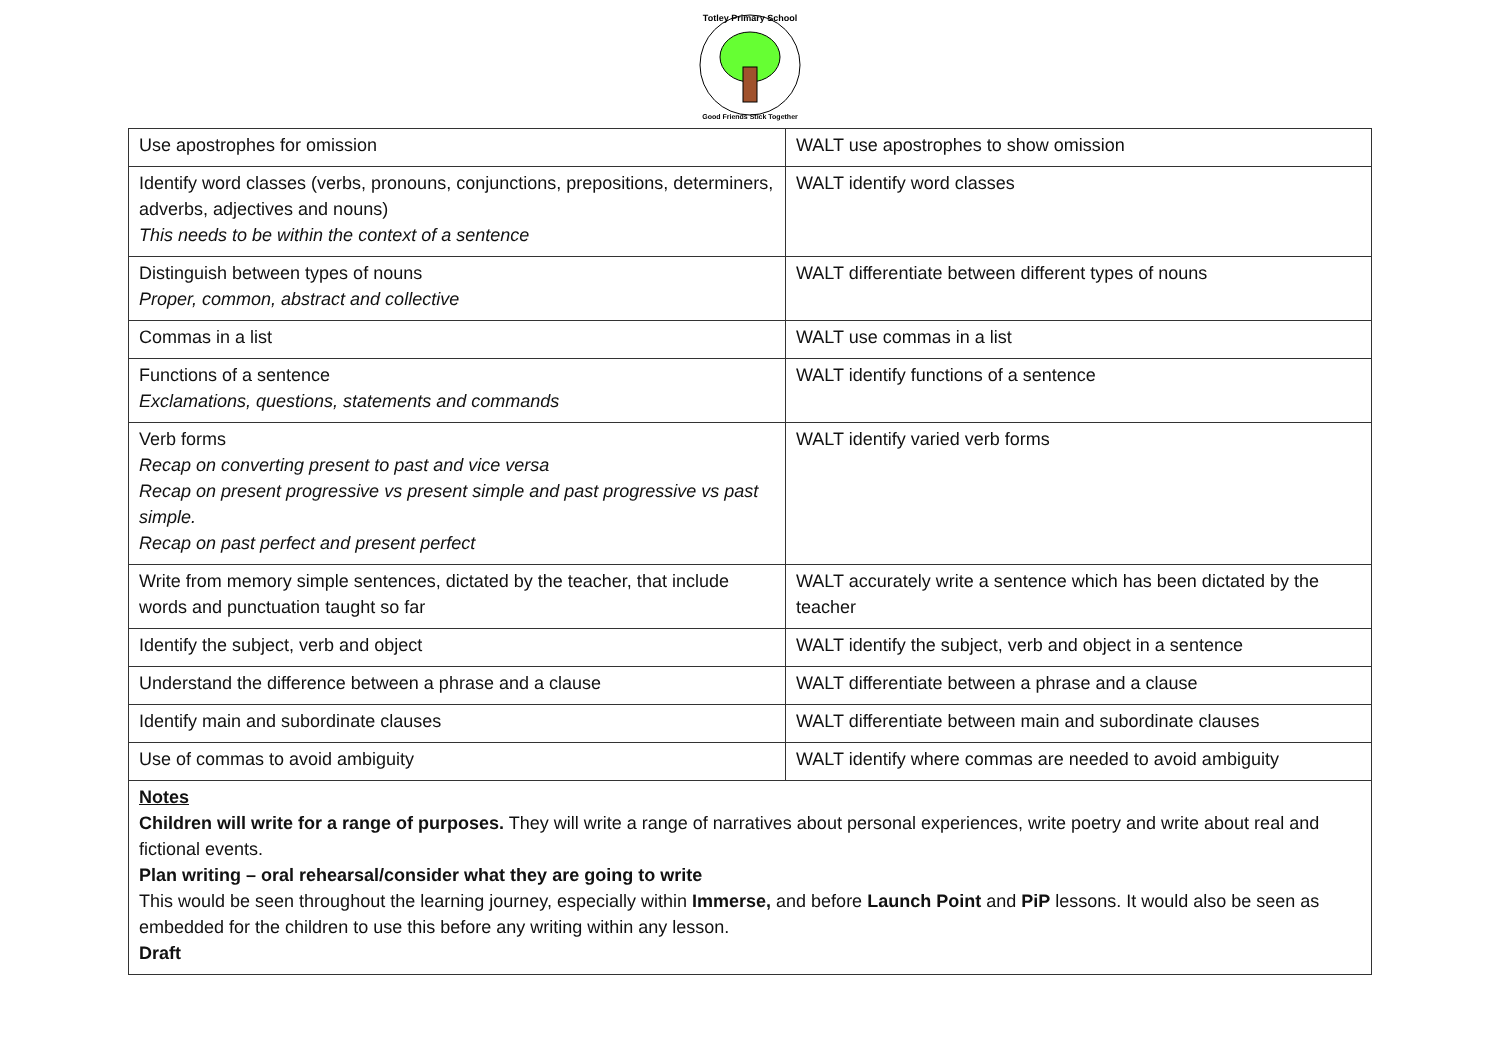Totley Primary School
Good Friends Stick Together
| Use apostrophes for omission | WALT use apostrophes to show omission |
| Identify word classes (verbs, pronouns, conjunctions, prepositions, determiners, adverbs, adjectives and nouns) This needs to be within the context of a sentence | WALT identify word classes |
| Distinguish between types of nouns Proper, common, abstract and collective | WALT differentiate between different types of nouns |
| Commas in a list | WALT use commas in a list |
| Functions of a sentence Exclamations, questions, statements and commands | WALT identify functions of a sentence |
| Verb forms Recap on converting present to past and vice versa Recap on present progressive vs present simple and past progressive vs past simple. Recap on past perfect and present perfect | WALT identify varied verb forms |
| Write from memory simple sentences, dictated by the teacher, that include words and punctuation taught so far | WALT accurately write a sentence which has been dictated by the teacher |
| Identify the subject, verb and object | WALT identify the subject, verb and object in a sentence |
| Understand the difference between a phrase and a clause | WALT differentiate between a phrase and a clause |
| Identify main and subordinate clauses | WALT differentiate between main and subordinate clauses |
| Use of commas to avoid ambiguity | WALT identify where commas are needed to avoid ambiguity |
| Notes Children will write for a range of purposes. They will write a range of narratives about personal experiences, write poetry and write about real and fictional events. Plan writing – oral rehearsal/consider what they are going to write This would be seen throughout the learning journey, especially within Immerse, and before Launch Point and PiP lessons. It would also be seen as embedded for the children to use this before any writing within any lesson. Draft | |